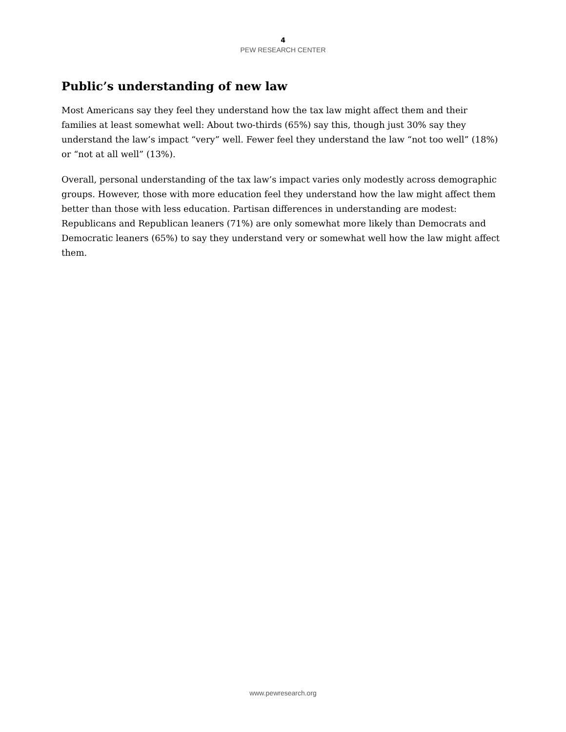4
PEW RESEARCH CENTER
Public’s understanding of new law
Most Americans say they feel they understand how the tax law might affect them and their families at least somewhat well: About two-thirds (65%) say this, though just 30% say they understand the law’s impact “very” well. Fewer feel they understand the law “not too well” (18%) or “not at all well” (13%).
Overall, personal understanding of the tax law’s impact varies only modestly across demographic groups. However, those with more education feel they understand how the law might affect them better than those with less education. Partisan differences in understanding are modest: Republicans and Republican leaners (71%) are only somewhat more likely than Democrats and Democratic leaners (65%) to say they understand very or somewhat well how the law might affect them.
www.pewresearch.org